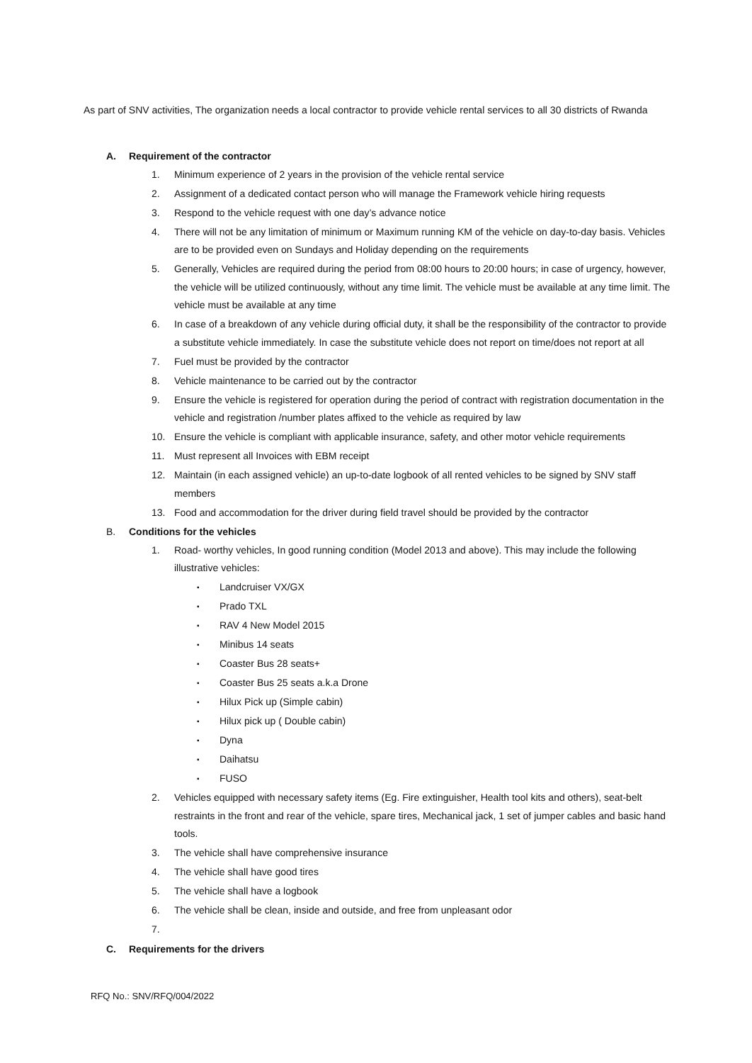As part of SNV activities, The organization needs a local contractor to provide vehicle rental services to all 30 districts of Rwanda
A. Requirement of the contractor
1. Minimum experience of 2 years in the provision of the vehicle rental service
2. Assignment of a dedicated contact person who will manage the Framework vehicle hiring requests
3. Respond to the vehicle request with one day’s advance notice
4. There will not be any limitation of minimum or Maximum running KM of the vehicle on day-to-day basis. Vehicles are to be provided even on Sundays and Holiday depending on the requirements
5. Generally, Vehicles are required during the period from 08:00 hours to 20:00 hours; in case of urgency, however, the vehicle will be utilized continuously, without any time limit. The vehicle must be available at any time limit. The vehicle must be available at any time
6. In case of a breakdown of any vehicle during official duty, it shall be the responsibility of the contractor to provide a substitute vehicle immediately. In case the substitute vehicle does not report on time/does not report at all
7. Fuel must be provided by the contractor
8. Vehicle maintenance to be carried out by the contractor
9. Ensure the vehicle is registered for operation during the period of contract with registration documentation in the vehicle and registration /number plates affixed to the vehicle as required by law
10. Ensure the vehicle is compliant with applicable insurance, safety, and other motor vehicle requirements
11. Must represent all Invoices with EBM receipt
12. Maintain (in each assigned vehicle) an up-to-date logbook of all rented vehicles to be signed by SNV staff members
13. Food and accommodation for the driver during field travel should be provided by the contractor
B. Conditions for the vehicles
1. Road- worthy vehicles, In good running condition (Model 2013 and above). This may include the following illustrative vehicles:
▪ Landcruiser VX/GX
▪ Prado TXL
▪ RAV 4 New Model 2015
▪ Minibus 14 seats
▪ Coaster Bus 28 seats+
▪ Coaster Bus 25 seats a.k.a Drone
▪ Hilux Pick up (Simple cabin)
▪ Hilux pick up ( Double cabin)
▪ Dyna
▪ Daihatsu
▪ FUSO
2. Vehicles equipped with necessary safety items (Eg. Fire extinguisher, Health tool kits and others), seat-belt restraints in the front and rear of the vehicle, spare tires, Mechanical jack, 1 set of jumper cables and basic hand tools.
3. The vehicle shall have comprehensive insurance
4. The vehicle shall have good tires
5. The vehicle shall have a logbook
6. The vehicle shall be clean, inside and outside, and free from unpleasant odor
7.
C. Requirements for the drivers
RFQ No.: SNV/RFQ/004/2022